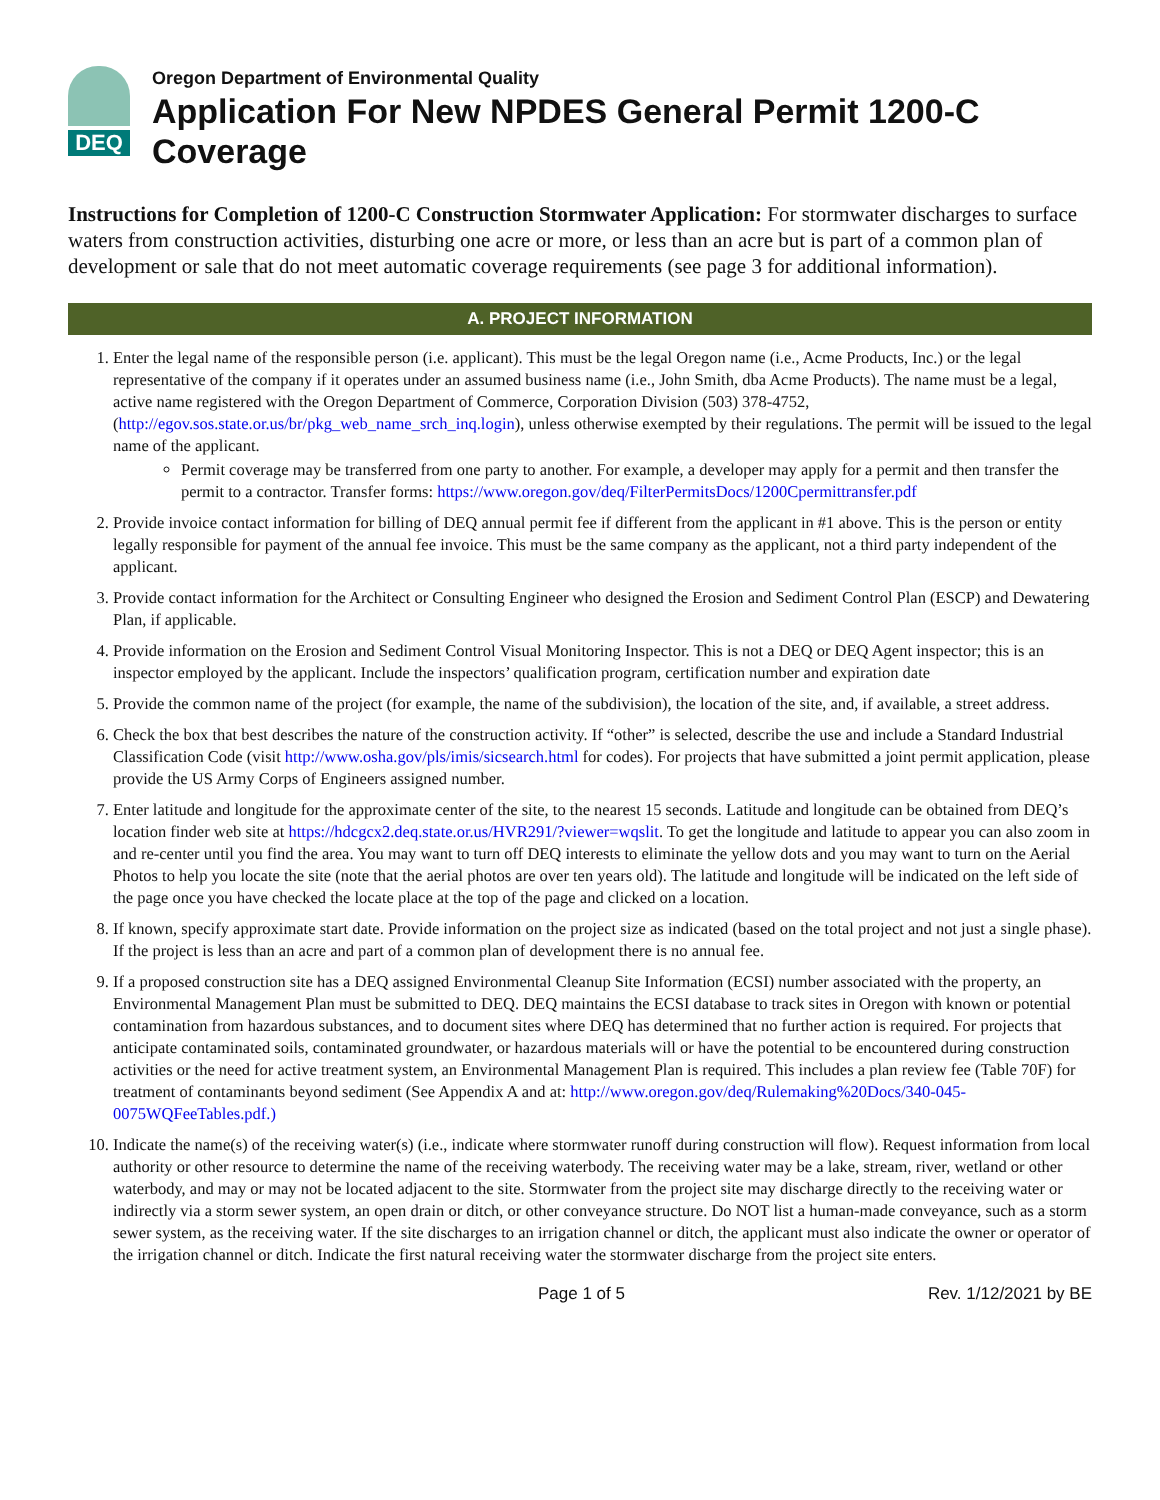DEQ
Oregon Department of Environmental Quality
Application For New NPDES General Permit 1200-C Coverage
Instructions for Completion of 1200-C Construction Stormwater Application: For stormwater discharges to surface waters from construction activities, disturbing one acre or more, or less than an acre but is part of a common plan of development or sale that do not meet automatic coverage requirements (see page 3 for additional information).
A. PROJECT INFORMATION
1. Enter the legal name of the responsible person (i.e. applicant). This must be the legal Oregon name (i.e., Acme Products, Inc.) or the legal representative of the company if it operates under an assumed business name (i.e., John Smith, dba Acme Products). The name must be a legal, active name registered with the Oregon Department of Commerce, Corporation Division (503) 378-4752,(http://egov.sos.state.or.us/br/pkg_web_name_srch_inq.login), unless otherwise exempted by their regulations. The permit will be issued to the legal name of the applicant.
Permit coverage may be transferred from one party to another. For example, a developer may apply for a permit and then transfer the permit to a contractor. Transfer forms: https://www.oregon.gov/deq/FilterPermitsDocs/1200Cpermittransfer.pdf
2. Provide invoice contact information for billing of DEQ annual permit fee if different from the applicant in #1 above. This is the person or entity legally responsible for payment of the annual fee invoice. This must be the same company as the applicant, not a third party independent of the applicant.
3. Provide contact information for the Architect or Consulting Engineer who designed the Erosion and Sediment Control Plan (ESCP) and Dewatering Plan, if applicable.
4. Provide information on the Erosion and Sediment Control Visual Monitoring Inspector. This is not a DEQ or DEQ Agent inspector; this is an inspector employed by the applicant. Include the inspectors’ qualification program, certification number and expiration date
5. Provide the common name of the project (for example, the name of the subdivision), the location of the site, and, if available, a street address.
6. Check the box that best describes the nature of the construction activity. If “other” is selected, describe the use and include a Standard Industrial Classification Code (visit http://www.osha.gov/pls/imis/sicsearch.html for codes). For projects that have submitted a joint permit application, please provide the US Army Corps of Engineers assigned number.
7. Enter latitude and longitude for the approximate center of the site, to the nearest 15 seconds. Latitude and longitude can be obtained from DEQ’s location finder web site at https://hdcgcx2.deq.state.or.us/HVR291/?viewer=wqslit. To get the longitude and latitude to appear you can also zoom in and re-center until you find the area. You may want to turn off DEQ interests to eliminate the yellow dots and you may want to turn on the Aerial Photos to help you locate the site (note that the aerial photos are over ten years old). The latitude and longitude will be indicated on the left side of the page once you have checked the locate place at the top of the page and clicked on a location.
8. If known, specify approximate start date. Provide information on the project size as indicated (based on the total project and not just a single phase). If the project is less than an acre and part of a common plan of development there is no annual fee.
9. If a proposed construction site has a DEQ assigned Environmental Cleanup Site Information (ECSI) number associated with the property, an Environmental Management Plan must be submitted to DEQ. DEQ maintains the ECSI database to track sites in Oregon with known or potential contamination from hazardous substances, and to document sites where DEQ has determined that no further action is required. For projects that anticipate contaminated soils, contaminated groundwater, or hazardous materials will or have the potential to be encountered during construction activities or the need for active treatment system, an Environmental Management Plan is required. This includes a plan review fee (Table 70F) for treatment of contaminants beyond sediment (See Appendix A and at: http://www.oregon.gov/deq/Rulemaking%20Docs/340-045-0075WQFeeTables.pdf.)
10. Indicate the name(s) of the receiving water(s) (i.e., indicate where stormwater runoff during construction will flow). Request information from local authority or other resource to determine the name of the receiving waterbody. The receiving water may be a lake, stream, river, wetland or other waterbody, and may or may not be located adjacent to the site. Stormwater from the project site may discharge directly to the receiving water or indirectly via a storm sewer system, an open drain or ditch, or other conveyance structure. Do NOT list a human-made conveyance, such as a storm sewer system, as the receiving water. If the site discharges to an irrigation channel or ditch, the applicant must also indicate the owner or operator of the irrigation channel or ditch. Indicate the first natural receiving water the stormwater discharge from the project site enters.
Page 1 of 5 Rev. 1/12/2021 by BE